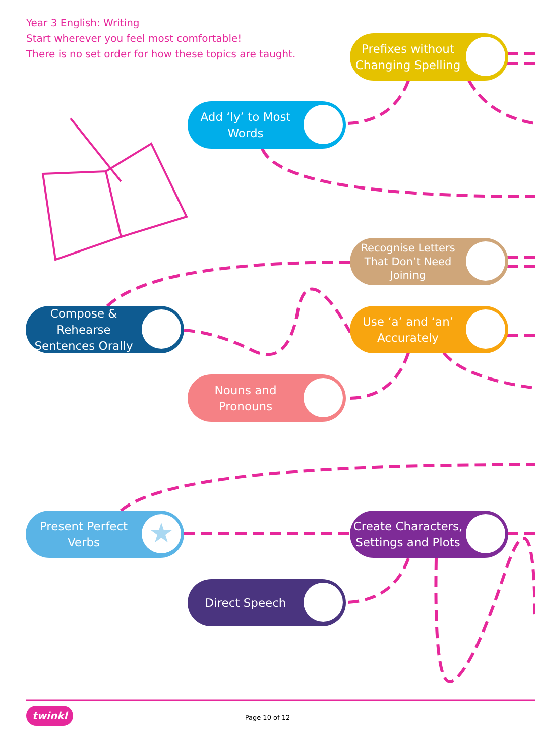Year 3 English: Writing
Start wherever you feel most comfortable!
There is no set order for how these topics are taught.
Prefixes without Changing Spelling
Add ‘ly’ to Most Words
Recognise Letters That Don’t Need Joining
Compose & Rehearse Sentences Orally
Use ‘a’ and ‘an’ Accurately
Nouns and Pronouns
Present Perfect Verbs ★
Create Characters, Settings and Plots
Direct Speech
twinkl
Page 10 of 12